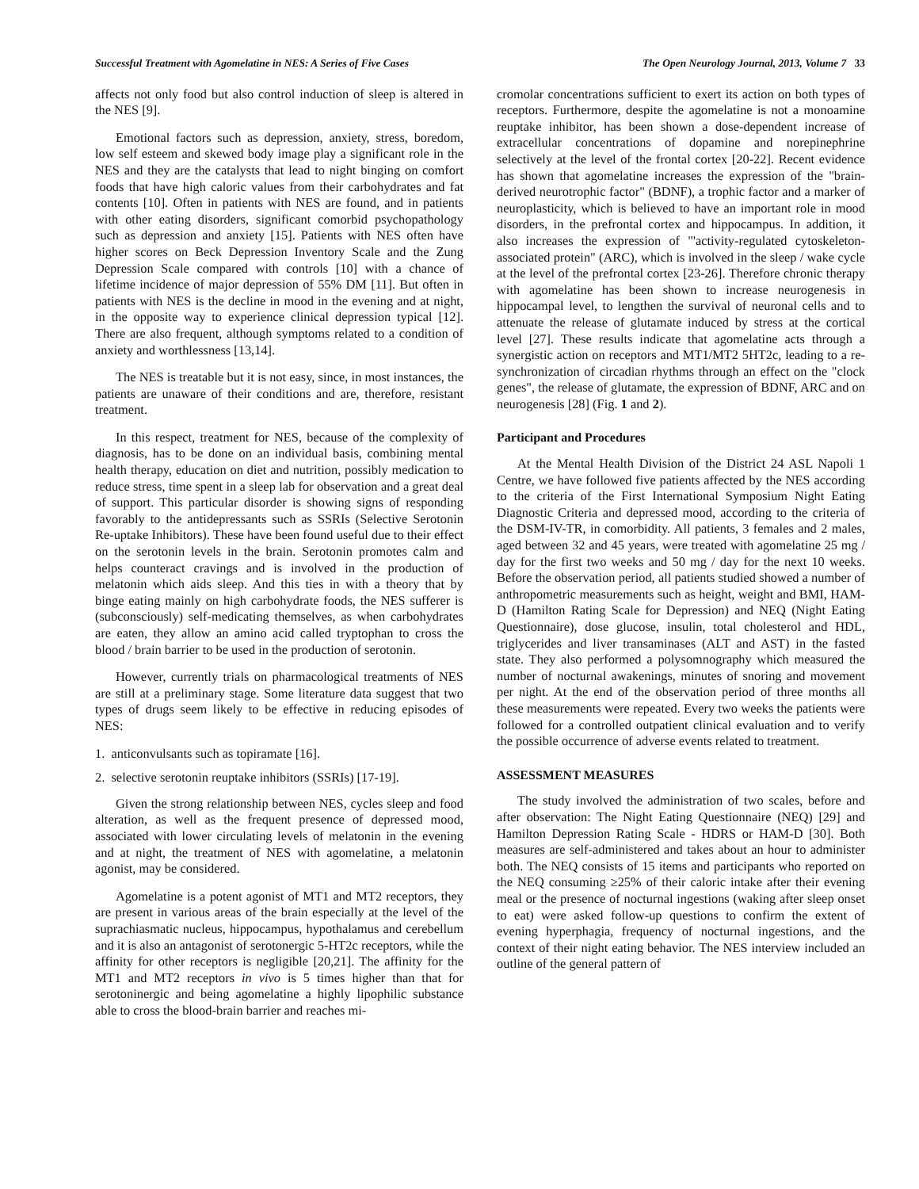Successful Treatment with Agomelatine in NES: A Series of Five Cases The Open Neurology Journal, 2013, Volume 7 33
affects not only food but also control induction of sleep is altered in the NES [9].
Emotional factors such as depression, anxiety, stress, boredom, low self esteem and skewed body image play a significant role in the NES and they are the catalysts that lead to night binging on comfort foods that have high caloric values from their carbohydrates and fat contents [10]. Often in patients with NES are found, and in patients with other eating disorders, significant comorbid psychopathology such as depression and anxiety [15]. Patients with NES often have higher scores on Beck Depression Inventory Scale and the Zung Depression Scale compared with controls [10] with a chance of lifetime incidence of major depression of 55% DM [11]. But often in patients with NES is the decline in mood in the evening and at night, in the opposite way to experience clinical depression typical [12]. There are also frequent, although symptoms related to a condition of anxiety and worthlessness [13,14].
The NES is treatable but it is not easy, since, in most instances, the patients are unaware of their conditions and are, therefore, resistant treatment.
In this respect, treatment for NES, because of the complexity of diagnosis, has to be done on an individual basis, combining mental health therapy, education on diet and nutrition, possibly medication to reduce stress, time spent in a sleep lab for observation and a great deal of support. This particular disorder is showing signs of responding favorably to the antidepressants such as SSRIs (Selective Serotonin Re-uptake Inhibitors). These have been found useful due to their effect on the serotonin levels in the brain. Serotonin promotes calm and helps counteract cravings and is involved in the production of melatonin which aids sleep. And this ties in with a theory that by binge eating mainly on high carbohydrate foods, the NES sufferer is (subconsciously) self-medicating themselves, as when carbohydrates are eaten, they allow an amino acid called tryptophan to cross the blood / brain barrier to be used in the production of serotonin.
However, currently trials on pharmacological treatments of NES are still at a preliminary stage. Some literature data suggest that two types of drugs seem likely to be effective in reducing episodes of NES:
1. anticonvulsants such as topiramate [16].
2. selective serotonin reuptake inhibitors (SSRIs) [17-19].
Given the strong relationship between NES, cycles sleep and food alteration, as well as the frequent presence of depressed mood, associated with lower circulating levels of melatonin in the evening and at night, the treatment of NES with agomelatine, a melatonin agonist, may be considered.
Agomelatine is a potent agonist of MT1 and MT2 receptors, they are present in various areas of the brain especially at the level of the suprachiasmatic nucleus, hippocampus, hypothalamus and cerebellum and it is also an antagonist of serotonergic 5-HT2c receptors, while the affinity for other receptors is negligible [20,21]. The affinity for the MT1 and MT2 receptors in vivo is 5 times higher than that for serotoninergic and being agomelatine a highly lipophilic substance able to cross the blood-brain barrier and reaches mi-
cromolar concentrations sufficient to exert its action on both types of receptors. Furthermore, despite the agomelatine is not a monoamine reuptake inhibitor, has been shown a dose-dependent increase of extracellular concentrations of dopamine and norepinephrine selectively at the level of the frontal cortex [20-22]. Recent evidence has shown that agomelatine increases the expression of the "brain-derived neurotrophic factor" (BDNF), a trophic factor and a marker of neuroplasticity, which is believed to have an important role in mood disorders, in the prefrontal cortex and hippocampus. In addition, it also increases the expression of "'activity-regulated cytoskeleton-associated protein" (ARC), which is involved in the sleep / wake cycle at the level of the prefrontal cortex [23-26]. Therefore chronic therapy with agomelatine has been shown to increase neurogenesis in hippocampal level, to lengthen the survival of neuronal cells and to attenuate the release of glutamate induced by stress at the cortical level [27]. These results indicate that agomelatine acts through a synergistic action on receptors and MT1/MT2 5HT2c, leading to a re-synchronization of circadian rhythms through an effect on the "clock genes", the release of glutamate, the expression of BDNF, ARC and on neurogenesis [28] (Fig. 1 and 2).
Participant and Procedures
At the Mental Health Division of the District 24 ASL Napoli 1 Centre, we have followed five patients affected by the NES according to the criteria of the First International Symposium Night Eating Diagnostic Criteria and depressed mood, according to the criteria of the DSM-IV-TR, in comorbidity. All patients, 3 females and 2 males, aged between 32 and 45 years, were treated with agomelatine 25 mg / day for the first two weeks and 50 mg / day for the next 10 weeks. Before the observation period, all patients studied showed a number of anthropometric measurements such as height, weight and BMI, HAM-D (Hamilton Rating Scale for Depression) and NEQ (Night Eating Questionnaire), dose glucose, insulin, total cholesterol and HDL, triglycerides and liver transaminases (ALT and AST) in the fasted state. They also performed a polysomnography which measured the number of nocturnal awakenings, minutes of snoring and movement per night. At the end of the observation period of three months all these measurements were repeated. Every two weeks the patients were followed for a controlled outpatient clinical evaluation and to verify the possible occurrence of adverse events related to treatment.
ASSESSMENT MEASURES
The study involved the administration of two scales, before and after observation: The Night Eating Questionnaire (NEQ) [29] and Hamilton Depression Rating Scale - HDRS or HAM-D [30]. Both measures are self-administered and takes about an hour to administer both. The NEQ consists of 15 items and participants who reported on the NEQ consuming ≥25% of their caloric intake after their evening meal or the presence of nocturnal ingestions (waking after sleep onset to eat) were asked follow-up questions to confirm the extent of evening hyperphagia, frequency of nocturnal ingestions, and the context of their night eating behavior. The NES interview included an outline of the general pattern of